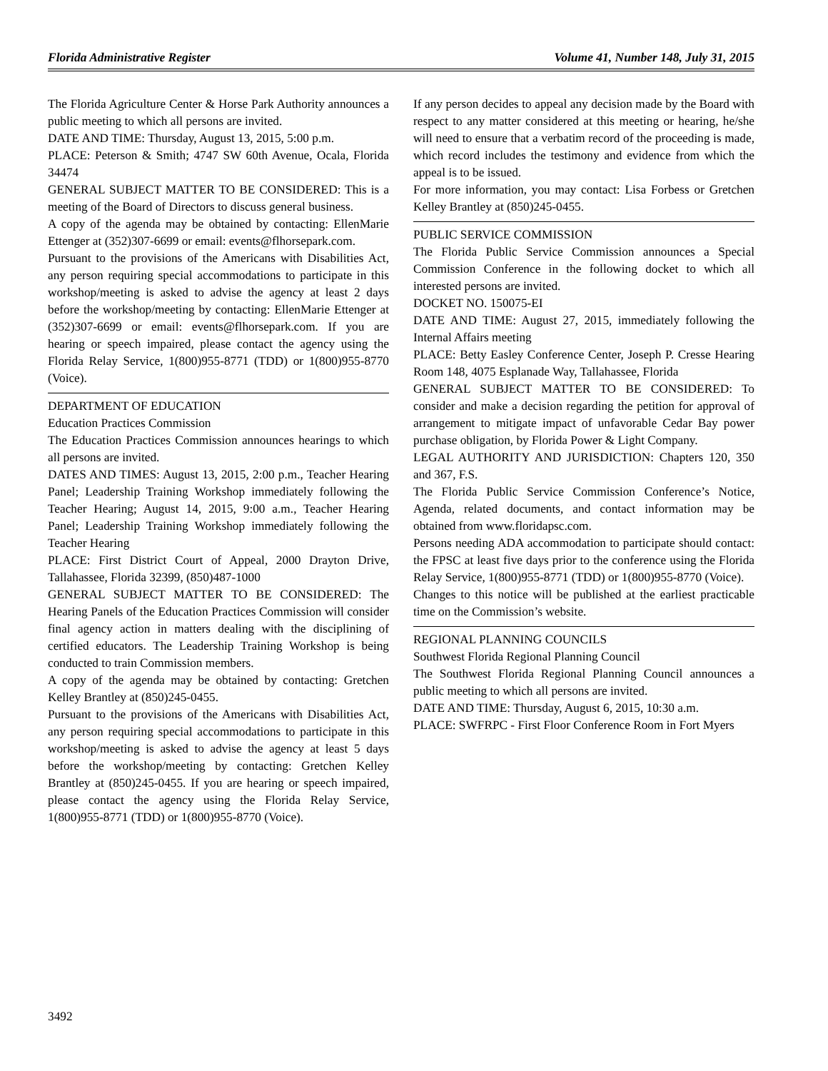Florida Administrative Register Volume 41, Number 148, July 31, 2015
The Florida Agriculture Center & Horse Park Authority announces a public meeting to which all persons are invited.
DATE AND TIME: Thursday, August 13, 2015, 5:00 p.m.
PLACE: Peterson & Smith; 4747 SW 60th Avenue, Ocala, Florida 34474
GENERAL SUBJECT MATTER TO BE CONSIDERED: This is a meeting of the Board of Directors to discuss general business.
A copy of the agenda may be obtained by contacting: EllenMarie Ettenger at (352)307-6699 or email: events@flhorsepark.com.
Pursuant to the provisions of the Americans with Disabilities Act, any person requiring special accommodations to participate in this workshop/meeting is asked to advise the agency at least 2 days before the workshop/meeting by contacting: EllenMarie Ettenger at (352)307-6699 or email: events@flhorsepark.com. If you are hearing or speech impaired, please contact the agency using the Florida Relay Service, 1(800)955-8771 (TDD) or 1(800)955-8770 (Voice).
DEPARTMENT OF EDUCATION
Education Practices Commission
The Education Practices Commission announces hearings to which all persons are invited.
DATES AND TIMES: August 13, 2015, 2:00 p.m., Teacher Hearing Panel; Leadership Training Workshop immediately following the Teacher Hearing; August 14, 2015, 9:00 a.m., Teacher Hearing Panel; Leadership Training Workshop immediately following the Teacher Hearing
PLACE: First District Court of Appeal, 2000 Drayton Drive, Tallahassee, Florida 32399, (850)487-1000
GENERAL SUBJECT MATTER TO BE CONSIDERED: The Hearing Panels of the Education Practices Commission will consider final agency action in matters dealing with the disciplining of certified educators. The Leadership Training Workshop is being conducted to train Commission members.
A copy of the agenda may be obtained by contacting: Gretchen Kelley Brantley at (850)245-0455.
Pursuant to the provisions of the Americans with Disabilities Act, any person requiring special accommodations to participate in this workshop/meeting is asked to advise the agency at least 5 days before the workshop/meeting by contacting: Gretchen Kelley Brantley at (850)245-0455. If you are hearing or speech impaired, please contact the agency using the Florida Relay Service, 1(800)955-8771 (TDD) or 1(800)955-8770 (Voice).
If any person decides to appeal any decision made by the Board with respect to any matter considered at this meeting or hearing, he/she will need to ensure that a verbatim record of the proceeding is made, which record includes the testimony and evidence from which the appeal is to be issued.
For more information, you may contact: Lisa Forbess or Gretchen Kelley Brantley at (850)245-0455.
PUBLIC SERVICE COMMISSION
The Florida Public Service Commission announces a Special Commission Conference in the following docket to which all interested persons are invited.
DOCKET NO. 150075-EI
DATE AND TIME: August 27, 2015, immediately following the Internal Affairs meeting
PLACE: Betty Easley Conference Center, Joseph P. Cresse Hearing Room 148, 4075 Esplanade Way, Tallahassee, Florida
GENERAL SUBJECT MATTER TO BE CONSIDERED: To consider and make a decision regarding the petition for approval of arrangement to mitigate impact of unfavorable Cedar Bay power purchase obligation, by Florida Power & Light Company.
LEGAL AUTHORITY AND JURISDICTION: Chapters 120, 350 and 367, F.S.
The Florida Public Service Commission Conference’s Notice, Agenda, related documents, and contact information may be obtained from www.floridapsc.com.
Persons needing ADA accommodation to participate should contact: the FPSC at least five days prior to the conference using the Florida Relay Service, 1(800)955-8771 (TDD) or 1(800)955-8770 (Voice).
Changes to this notice will be published at the earliest practicable time on the Commission’s website.
REGIONAL PLANNING COUNCILS
Southwest Florida Regional Planning Council
The Southwest Florida Regional Planning Council announces a public meeting to which all persons are invited.
DATE AND TIME: Thursday, August 6, 2015, 10:30 a.m.
PLACE: SWFRPC - First Floor Conference Room in Fort Myers
3492